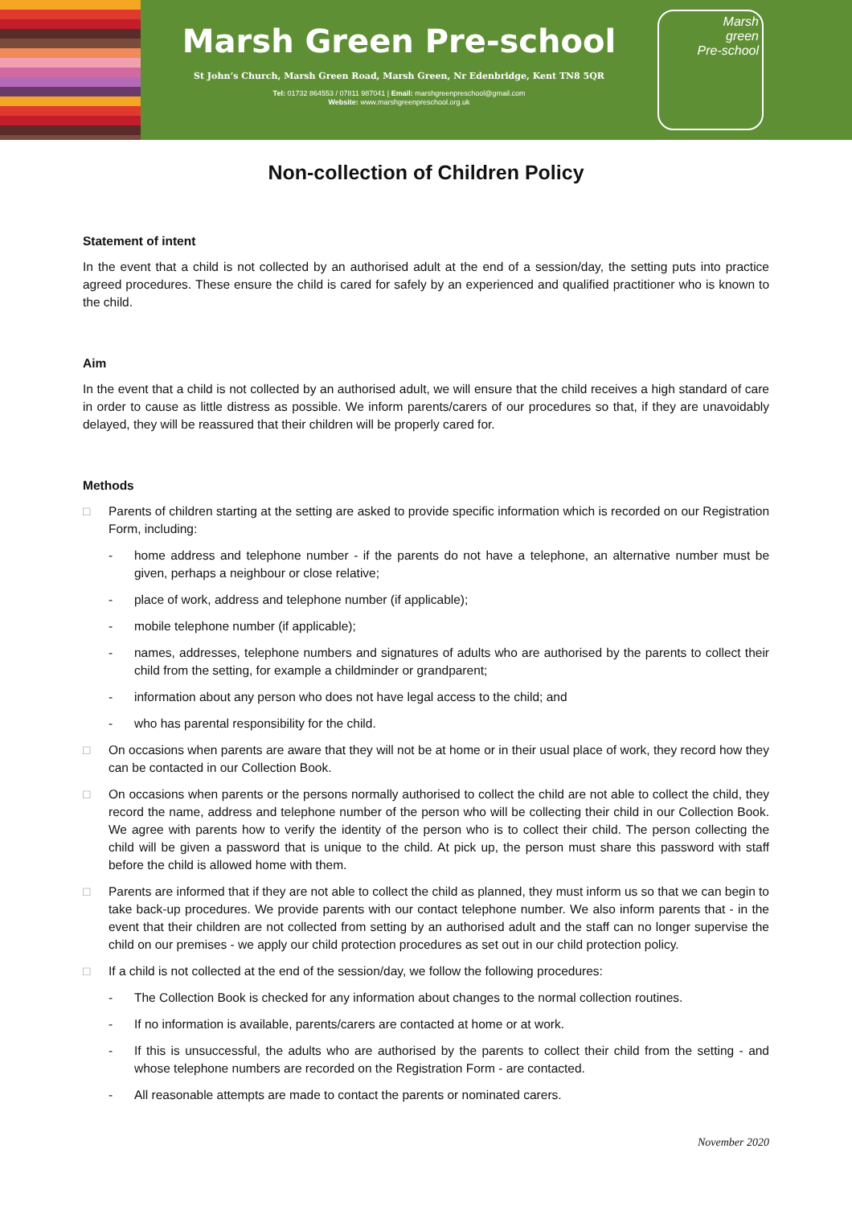Marsh Green Pre-school
St John’s Church, Marsh Green Road, Marsh Green, Nr Edenbridge, Kent TN8 5QR
Tel: 01732 864553 / 07811 987041 | Email: marshgreenpreschool@gmail.com
Website: www.marshgreenpreschool.org.uk
Marsh
green
Pre-school
Non-collection of Children Policy
Statement of intent
In the event that a child is not collected by an authorised adult at the end of a session/day, the setting puts into practice agreed procedures. These ensure the child is cared for safely by an experienced and qualified practitioner who is known to the child.
Aim
In the event that a child is not collected by an authorised adult, we will ensure that the child receives a high standard of care in order to cause as little distress as possible. We inform parents/carers of our procedures so that, if they are unavoidably delayed, they will be reassured that their children will be properly cared for.
Methods
□ Parents of children starting at the setting are asked to provide specific information which is recorded on our Registration Form, including:
- home address and telephone number - if the parents do not have a telephone, an alternative number must be given, perhaps a neighbour or close relative;
- place of work, address and telephone number (if applicable);
- mobile telephone number (if applicable);
- names, addresses, telephone numbers and signatures of adults who are authorised by the parents to collect their child from the setting, for example a childminder or grandparent;
- information about any person who does not have legal access to the child; and
- who has parental responsibility for the child.
□ On occasions when parents are aware that they will not be at home or in their usual place of work, they record how they can be contacted in our Collection Book.
□ On occasions when parents or the persons normally authorised to collect the child are not able to collect the child, they record the name, address and telephone number of the person who will be collecting their child in our Collection Book. We agree with parents how to verify the identity of the person who is to collect their child. The person collecting the child will be given a password that is unique to the child. At pick up, the person must share this password with staff before the child is allowed home with them.
□ Parents are informed that if they are not able to collect the child as planned, they must inform us so that we can begin to take back-up procedures. We provide parents with our contact telephone number. We also inform parents that - in the event that their children are not collected from setting by an authorised adult and the staff can no longer supervise the child on our premises - we apply our child protection procedures as set out in our child protection policy.
□ If a child is not collected at the end of the session/day, we follow the following procedures:
- The Collection Book is checked for any information about changes to the normal collection routines.
- If no information is available, parents/carers are contacted at home or at work.
- If this is unsuccessful, the adults who are authorised by the parents to collect their child from the setting - and whose telephone numbers are recorded on the Registration Form - are contacted.
- All reasonable attempts are made to contact the parents or nominated carers.
November 2020